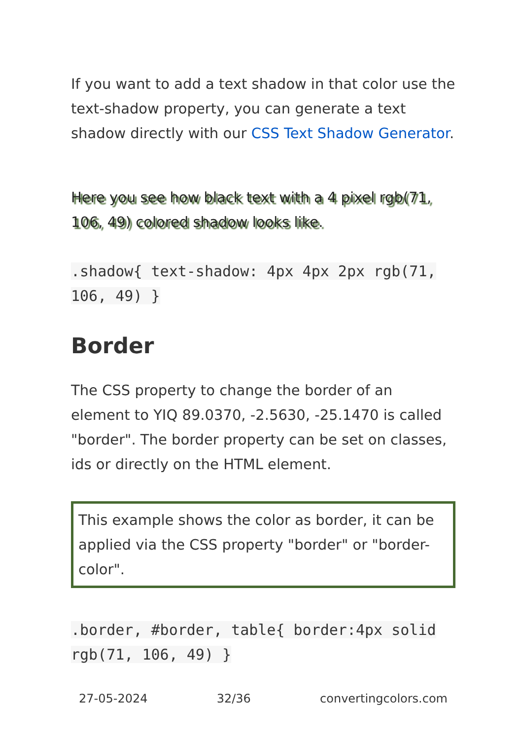If you want to add a text shadow in that color use the text-shadow property, you can generate a text shadow directly with our CSS Text Shadow Generator.
Here you see how black text with a 4 pixel rgb(71, 106, 49) colored shadow looks like.
.shadow{ text-shadow: 4px 4px 2px rgb(71, 106, 49) }
Border
The CSS property to change the border of an element to YIQ 89.0370, -2.5630, -25.1470 is called "border". The border property can be set on classes, ids or directly on the HTML element.
This example shows the color as border, it can be applied via the CSS property "border" or "border-color".
.border, #border, table{ border:4px solid rgb(71, 106, 49) }
27-05-2024 32/36 convertingcolors.com